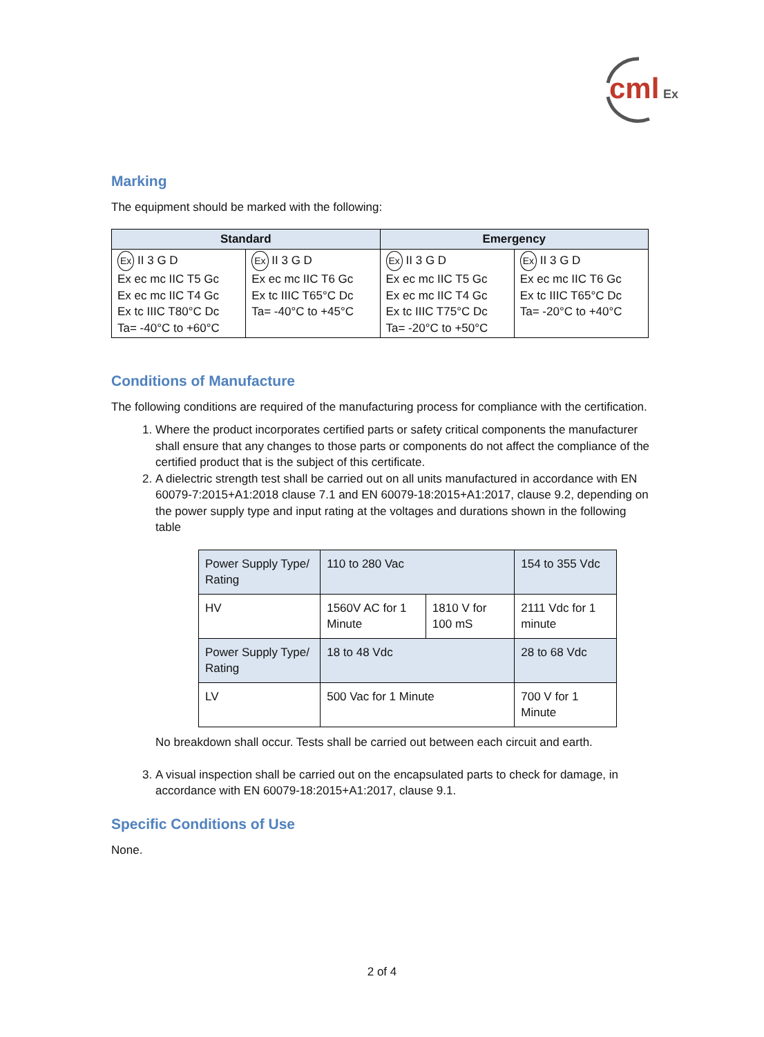cml
Ex
Marking
The equipment should be marked with the following:
| Standard | | Emergency | |
| --- | --- | --- | --- |
| Ex II 3 G D Ex ec mc IIC T5 Gc Ex ec mc IIC T4 Gc Ex tc IIIC T80°C Dc Ta= -40°C to +60°C | Ex II 3 G D Ex ec mc IIC T6 Gc Ex tc IIIC T65°C Dc Ta= -40°C to +45°C | Ex II 3 G D Ex ec mc IIC T5 Gc Ex ec mc IIC T4 Gc Ex tc IIIC T75°C Dc Ta= -20°C to +50°C | Ex II 3 G D Ex ec mc IIC T6 Gc Ex tc IIIC T65°C Dc Ta= -20°C to +40°C |
Conditions of Manufacture
The following conditions are required of the manufacturing process for compliance with the certification.
1. Where the product incorporates certified parts or safety critical components the manufacturer shall ensure that any changes to those parts or components do not affect the compliance of the certified product that is the subject of this certificate.
2. A dielectric strength test shall be carried out on all units manufactured in accordance with EN 60079-7:2015+A1:2018 clause 7.1 and EN 60079-18:2015+A1:2017, clause 9.2, depending on the power supply type and input rating at the voltages and durations shown in the following table
| Power Supply Type/ Rating | 110 to 280 Vac | | 154 to 355 Vdc |
| HV | 1560V AC for 1 Minute | 1810 V for 100 mS | 2111 Vdc for 1 minute |
| Power Supply Type/ Rating | 18 to 48 Vdc | | 28 to 68 Vdc |
| LV | 500 Vac for 1 Minute | | 700 V for 1 Minute |
No breakdown shall occur. Tests shall be carried out between each circuit and earth.
3. A visual inspection shall be carried out on the encapsulated parts to check for damage, in accordance with EN 60079-18:2015+A1:2017, clause 9.1.
Specific Conditions of Use
None.
2 of 4